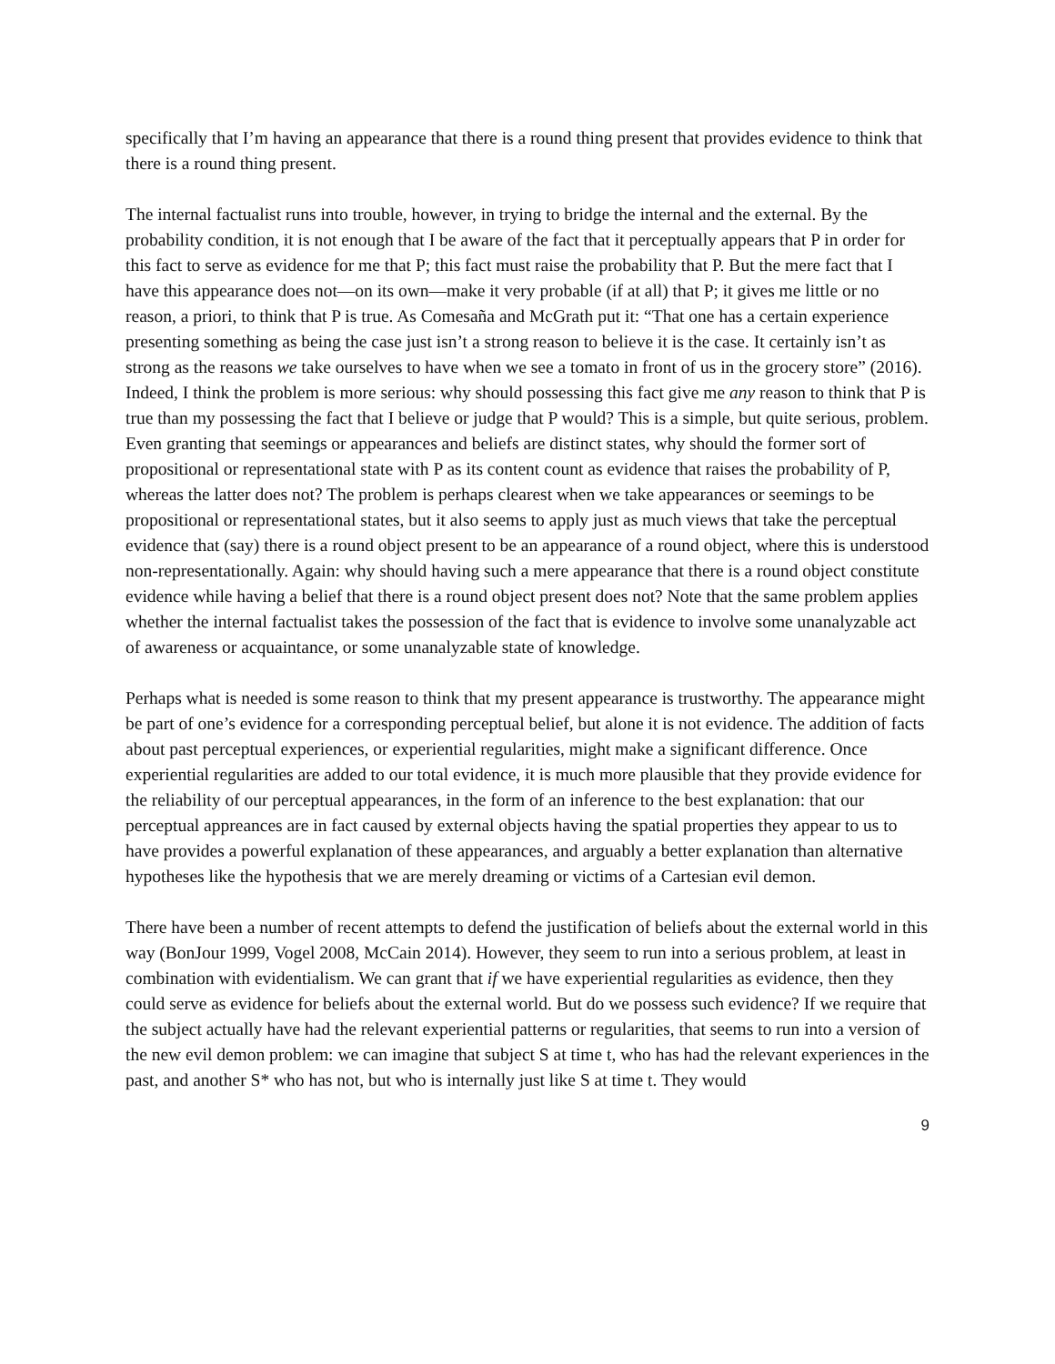specifically that I’m having an appearance that there is a round thing present that provides evidence to think that there is a round thing present.
The internal factualist runs into trouble, however, in trying to bridge the internal and the external. By the probability condition, it is not enough that I be aware of the fact that it perceptually appears that P in order for this fact to serve as evidence for me that P; this fact must raise the probability that P. But the mere fact that I have this appearance does not—on its own—make it very probable (if at all) that P; it gives me little or no reason, a priori, to think that P is true. As Comesaña and McGrath put it: “That one has a certain experience presenting something as being the case just isn’t a strong reason to believe it is the case. It certainly isn’t as strong as the reasons we take ourselves to have when we see a tomato in front of us in the grocery store” (2016). Indeed, I think the problem is more serious: why should possessing this fact give me any reason to think that P is true than my possessing the fact that I believe or judge that P would? This is a simple, but quite serious, problem. Even granting that seemings or appearances and beliefs are distinct states, why should the former sort of propositional or representational state with P as its content count as evidence that raises the probability of P, whereas the latter does not? The problem is perhaps clearest when we take appearances or seemings to be propositional or representational states, but it also seems to apply just as much views that take the perceptual evidence that (say) there is a round object present to be an appearance of a round object, where this is understood non-representationally. Again: why should having such a mere appearance that there is a round object constitute evidence while having a belief that there is a round object present does not? Note that the same problem applies whether the internal factualist takes the possession of the fact that is evidence to involve some unanalyzable act of awareness or acquaintance, or some unanalyzable state of knowledge.
Perhaps what is needed is some reason to think that my present appearance is trustworthy. The appearance might be part of one’s evidence for a corresponding perceptual belief, but alone it is not evidence. The addition of facts about past perceptual experiences, or experiential regularities, might make a significant difference. Once experiential regularities are added to our total evidence, it is much more plausible that they provide evidence for the reliability of our perceptual appearances, in the form of an inference to the best explanation: that our perceptual appreances are in fact caused by external objects having the spatial properties they appear to us to have provides a powerful explanation of these appearances, and arguably a better explanation than alternative hypotheses like the hypothesis that we are merely dreaming or victims of a Cartesian evil demon.
There have been a number of recent attempts to defend the justification of beliefs about the external world in this way (BonJour 1999, Vogel 2008, McCain 2014). However, they seem to run into a serious problem, at least in combination with evidentialism. We can grant that if we have experiential regularities as evidence, then they could serve as evidence for beliefs about the external world. But do we possess such evidence? If we require that the subject actually have had the relevant experiential patterns or regularities, that seems to run into a version of the new evil demon problem: we can imagine that subject S at time t, who has had the relevant experiences in the past, and another S* who has not, but who is internally just like S at time t. They would
9